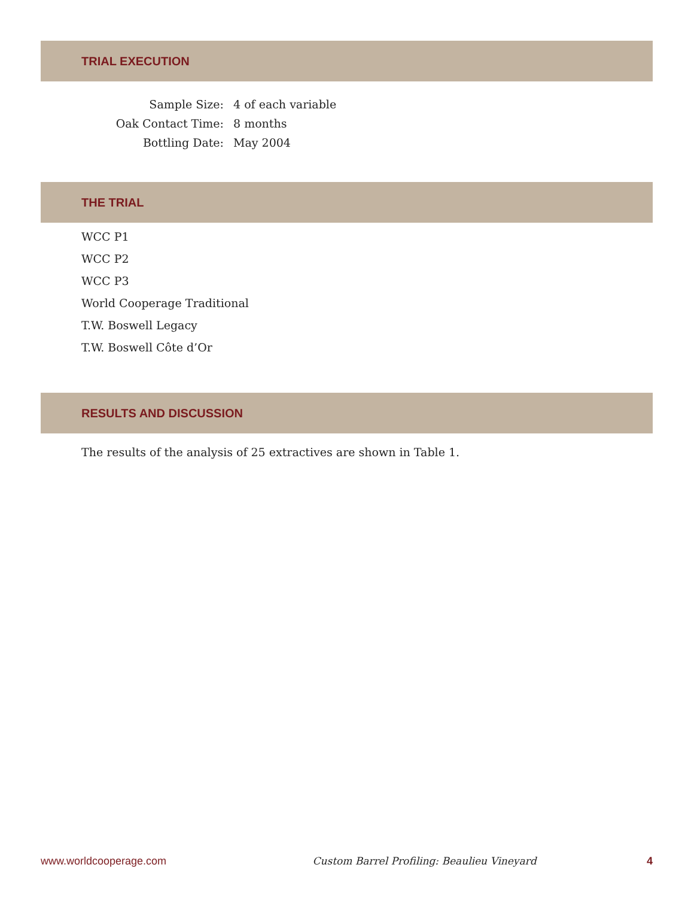TRIAL EXECUTION
| Sample Size: | 4 of each variable |
| Oak Contact Time: | 8 months |
| Bottling Date: | May 2004 |
THE TRIAL
WCC P1
WCC P2
WCC P3
World Cooperage Traditional
T.W. Boswell Legacy
T.W. Boswell Côte d’Or
RESULTS AND DISCUSSION
The results of the analysis of 25 extractives are shown in Table 1.
www.worldcooperage.com Custom Barrel Profiling: Beaulieu Vineyard 4